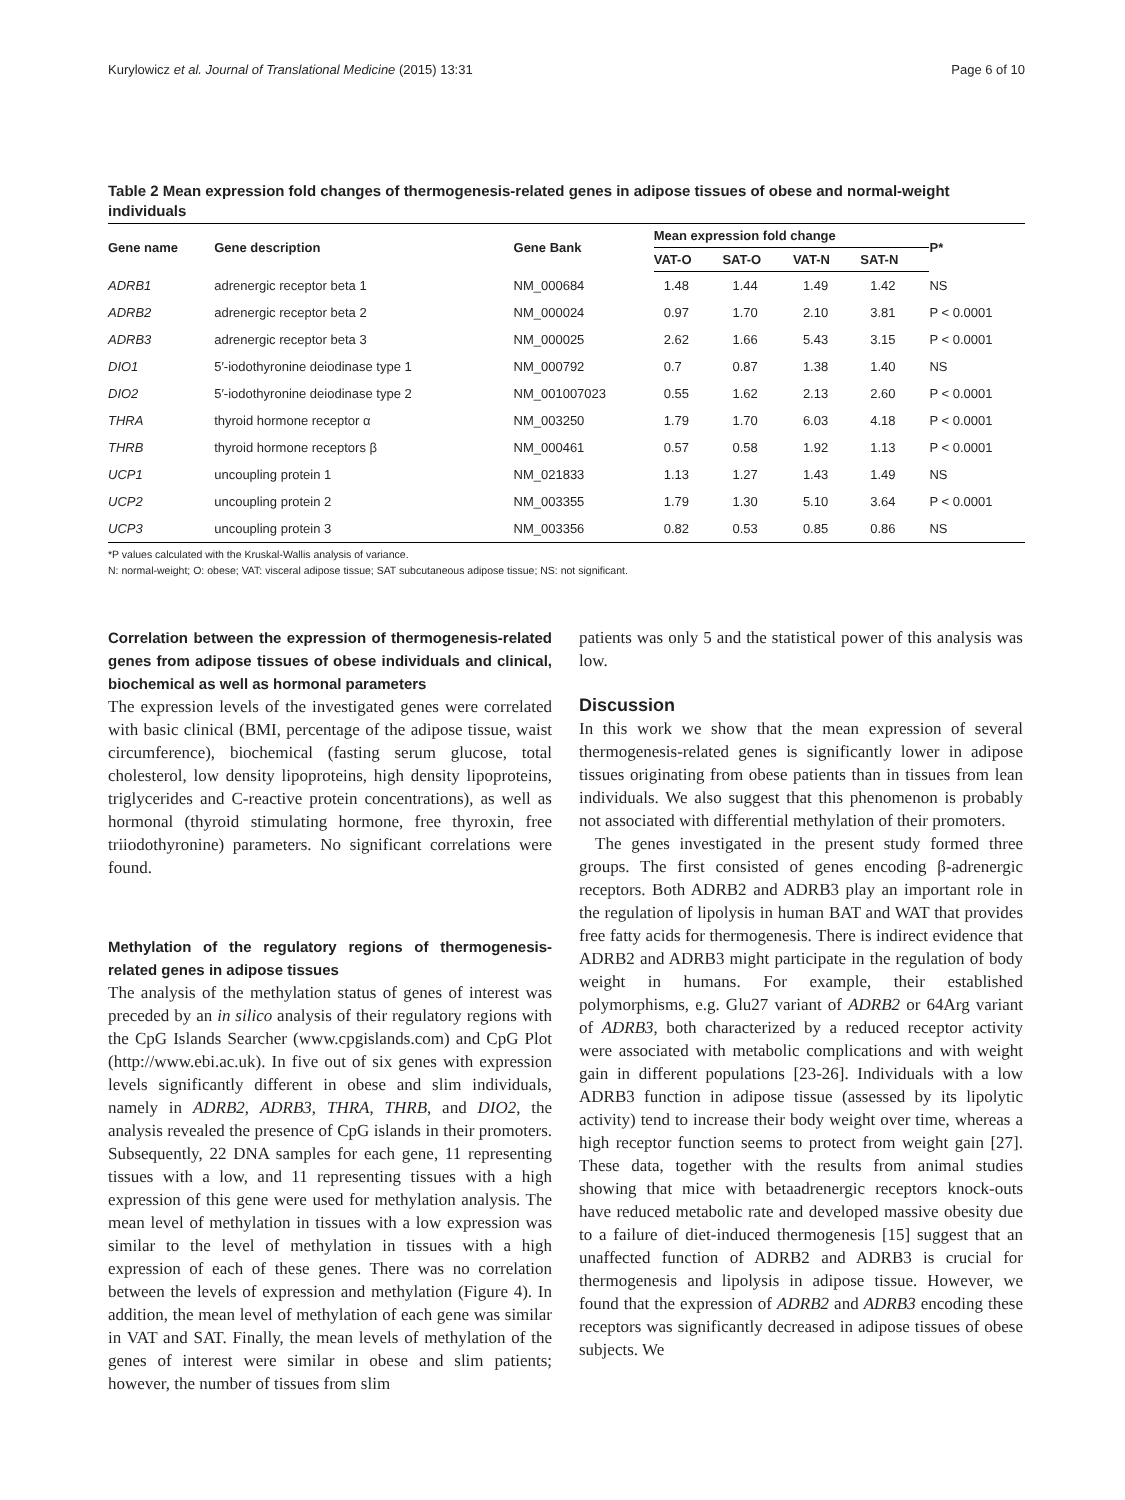Kurylowicz et al. Journal of Translational Medicine (2015) 13:31 Page 6 of 10
Table 2 Mean expression fold changes of thermogenesis-related genes in adipose tissues of obese and normal-weight individuals
| Gene name | Gene description | Gene Bank | Mean expression fold change | | | | P* |
| --- | --- | --- | --- | --- | --- | --- | --- |
| | | | VAT-O | SAT-O | VAT-N | SAT-N | |
| ADRB1 | adrenergic receptor beta 1 | NM_000684 | 1.48 | 1.44 | 1.49 | 1.42 | NS |
| ADRB2 | adrenergic receptor beta 2 | NM_000024 | 0.97 | 1.70 | 2.10 | 3.81 | P < 0.0001 |
| ADRB3 | adrenergic receptor beta 3 | NM_000025 | 2.62 | 1.66 | 5.43 | 3.15 | P < 0.0001 |
| DIO1 | 5′-iodothyronine deiodinase type 1 | NM_000792 | 0.7 | 0.87 | 1.38 | 1.40 | NS |
| DIO2 | 5′-iodothyronine deiodinase type 2 | NM_001007023 | 0.55 | 1.62 | 2.13 | 2.60 | P < 0.0001 |
| THRA | thyroid hormone receptor α | NM_003250 | 1.79 | 1.70 | 6.03 | 4.18 | P < 0.0001 |
| THRB | thyroid hormone receptors β | NM_000461 | 0.57 | 0.58 | 1.92 | 1.13 | P < 0.0001 |
| UCP1 | uncoupling protein 1 | NM_021833 | 1.13 | 1.27 | 1.43 | 1.49 | NS |
| UCP2 | uncoupling protein 2 | NM_003355 | 1.79 | 1.30 | 5.10 | 3.64 | P < 0.0001 |
| UCP3 | uncoupling protein 3 | NM_003356 | 0.82 | 0.53 | 0.85 | 0.86 | NS |
*P values calculated with the Kruskal-Wallis analysis of variance.
N: normal-weight; O: obese; VAT: visceral adipose tissue; SAT subcutaneous adipose tissue; NS: not significant.
Correlation between the expression of thermogenesis-related genes from adipose tissues of obese individuals and clinical, biochemical as well as hormonal parameters
The expression levels of the investigated genes were correlated with basic clinical (BMI, percentage of the adipose tissue, waist circumference), biochemical (fasting serum glucose, total cholesterol, low density lipoproteins, high density lipoproteins, triglycerides and C-reactive protein concentrations), as well as hormonal (thyroid stimulating hormone, free thyroxin, free triiodothyronine) parameters. No significant correlations were found.
Methylation of the regulatory regions of thermogenesis-related genes in adipose tissues
The analysis of the methylation status of genes of interest was preceded by an in silico analysis of their regulatory regions with the CpG Islands Searcher (www.cpgislands.com) and CpG Plot (http://www.ebi.ac.uk). In five out of six genes with expression levels significantly different in obese and slim individuals, namely in ADRB2, ADRB3, THRA, THRB, and DIO2, the analysis revealed the presence of CpG islands in their promoters. Subsequently, 22 DNA samples for each gene, 11 representing tissues with a low, and 11 representing tissues with a high expression of this gene were used for methylation analysis. The mean level of methylation in tissues with a low expression was similar to the level of methylation in tissues with a high expression of each of these genes. There was no correlation between the levels of expression and methylation (Figure 4). In addition, the mean level of methylation of each gene was similar in VAT and SAT. Finally, the mean levels of methylation of the genes of interest were similar in obese and slim patients; however, the number of tissues from slim
patients was only 5 and the statistical power of this analysis was low.
Discussion
In this work we show that the mean expression of several thermogenesis-related genes is significantly lower in adipose tissues originating from obese patients than in tissues from lean individuals. We also suggest that this phenomenon is probably not associated with differential methylation of their promoters.
The genes investigated in the present study formed three groups. The first consisted of genes encoding β-adrenergic receptors. Both ADRB2 and ADRB3 play an important role in the regulation of lipolysis in human BAT and WAT that provides free fatty acids for thermogenesis. There is indirect evidence that ADRB2 and ADRB3 might participate in the regulation of body weight in humans. For example, their established polymorphisms, e.g. Glu27 variant of ADRB2 or 64Arg variant of ADRB3, both characterized by a reduced receptor activity were associated with metabolic complications and with weight gain in different populations [23-26]. Individuals with a low ADRB3 function in adipose tissue (assessed by its lipolytic activity) tend to increase their body weight over time, whereas a high receptor function seems to protect from weight gain [27]. These data, together with the results from animal studies showing that mice with betaadrenergic receptors knock-outs have reduced metabolic rate and developed massive obesity due to a failure of diet-induced thermogenesis [15] suggest that an unaffected function of ADRB2 and ADRB3 is crucial for thermogenesis and lipolysis in adipose tissue. However, we found that the expression of ADRB2 and ADRB3 encoding these receptors was significantly decreased in adipose tissues of obese subjects. We